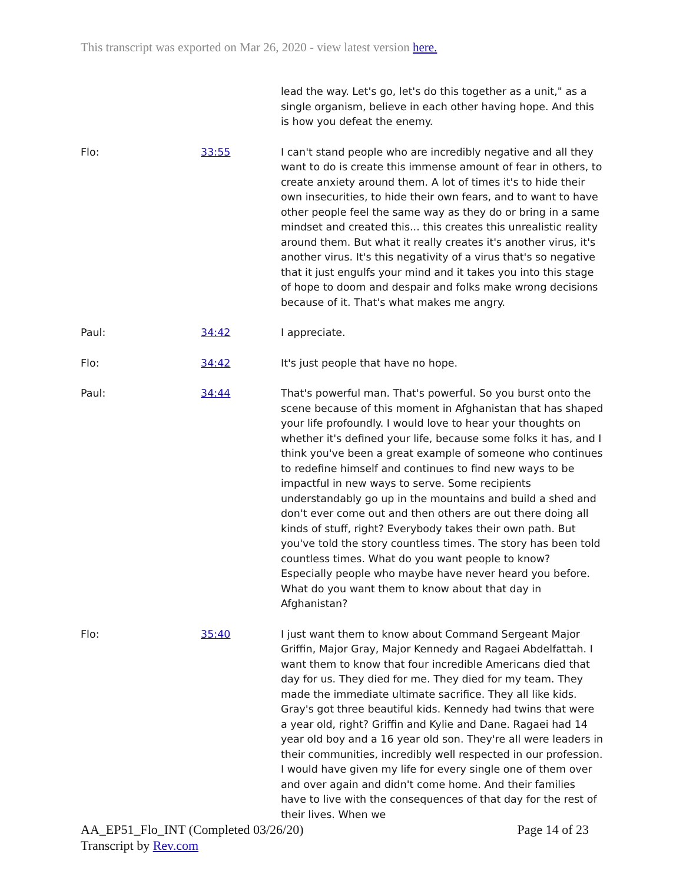This transcript was exported on Mar 26, 2020 - view latest version here.
| | | lead the way. Let's go, let's do this together as a unit," as a single organism, believe in each other having hope. And this is how you defeat the enemy. |
| Flo: | 33:55 | I can't stand people who are incredibly negative and all they want to do is create this immense amount of fear in others, to create anxiety around them. A lot of times it's to hide their own insecurities, to hide their own fears, and to want to have other people feel the same way as they do or bring in a same mindset and created this... this creates this unrealistic reality around them. But what it really creates it's another virus, it's another virus. It's this negativity of a virus that's so negative that it just engulfs your mind and it takes you into this stage of hope to doom and despair and folks make wrong decisions because of it. That's what makes me angry. |
| Paul: | 34:42 | I appreciate. |
| Flo: | 34:42 | It's just people that have no hope. |
| Paul: | 34:44 | That's powerful man. That's powerful. So you burst onto the scene because of this moment in Afghanistan that has shaped your life profoundly. I would love to hear your thoughts on whether it's defined your life, because some folks it has, and I think you've been a great example of someone who continues to redefine himself and continues to find new ways to be impactful in new ways to serve. Some recipients understandably go up in the mountains and build a shed and don't ever come out and then others are out there doing all kinds of stuff, right? Everybody takes their own path. But you've told the story countless times. The story has been told countless times. What do you want people to know? Especially people who maybe have never heard you before. What do you want them to know about that day in Afghanistan? |
| Flo: | 35:40 | I just want them to know about Command Sergeant Major Griffin, Major Gray, Major Kennedy and Ragaei Abdelfattah. I want them to know that four incredible Americans died that day for us. They died for me. They died for my team. They made the immediate ultimate sacrifice. They all like kids. Gray's got three beautiful kids. Kennedy had twins that were a year old, right? Griffin and Kylie and Dane. Ragaei had 14 year old boy and a 16 year old son. They're all were leaders in their communities, incredibly well respected in our profession. I would have given my life for every single one of them over and over again and didn't come home. And their families have to live with the consequences of that day for the rest of their lives. When we |
AA_EP51_Flo_INT (Completed 03/26/20)
Transcript by Rev.com
Page 14 of 23